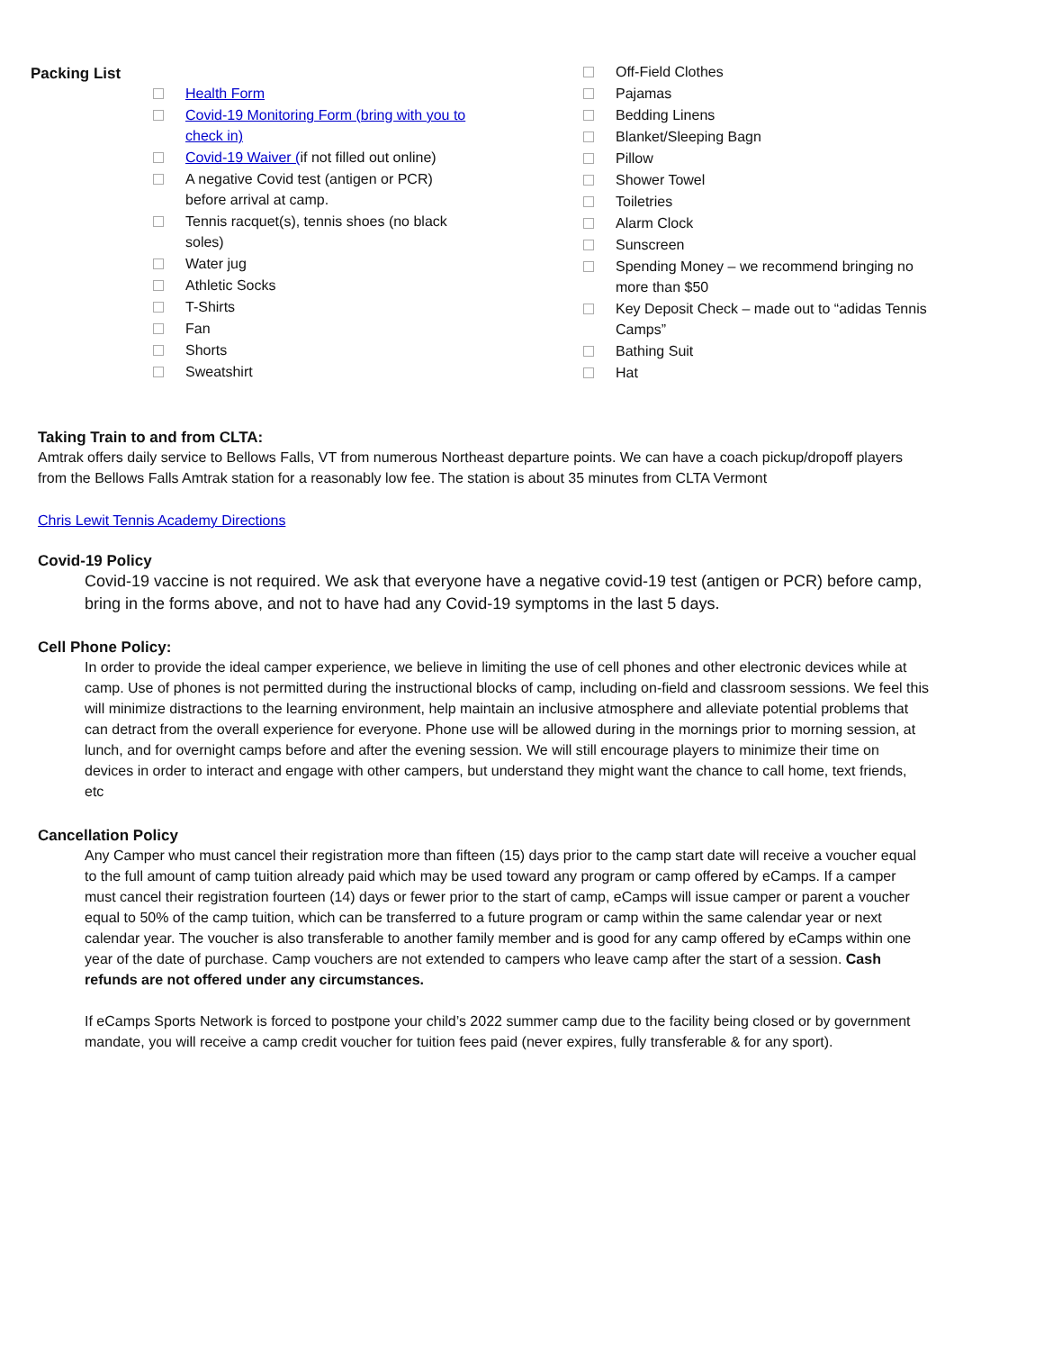Packing List
Health Form
Covid-19 Monitoring Form (bring with you to check in)
Covid-19 Waiver (if not filled out online)
A negative Covid test (antigen or PCR) before arrival at camp.
Tennis racquet(s), tennis shoes (no black soles)
Water jug
Athletic Socks
T-Shirts
Fan
Shorts
Sweatshirt
Off-Field Clothes
Pajamas
Bedding Linens
Blanket/Sleeping Bagn
Pillow
Shower Towel
Toiletries
Alarm Clock
Sunscreen
Spending Money – we recommend bringing no more than $50
Key Deposit Check – made out to “adidas Tennis Camps”
Bathing Suit
Hat
Taking Train to and from CLTA:
Amtrak offers daily service to Bellows Falls, VT from numerous Northeast departure points. We can have a coach pickup/dropoff players from the Bellows Falls Amtrak station for a reasonably low fee. The station is about 35 minutes from CLTA Vermont
Chris Lewit Tennis Academy Directions
Covid-19 Policy
Covid-19 vaccine is not required. We ask that everyone have a negative covid-19 test (antigen or PCR) before camp, bring in the forms above, and not to have had any Covid-19 symptoms in the last 5 days.
Cell Phone Policy:
In order to provide the ideal camper experience, we believe in limiting the use of cell phones and other electronic devices while at camp. Use of phones is not permitted during the instructional blocks of camp, including on-field and classroom sessions. We feel this will minimize distractions to the learning environment, help maintain an inclusive atmosphere and alleviate potential problems that can detract from the overall experience for everyone. Phone use will be allowed during in the mornings prior to morning session, at lunch, and for overnight camps before and after the evening session. We will still encourage players to minimize their time on devices in order to interact and engage with other campers, but understand they might want the chance to call home, text friends, etc
Cancellation Policy
Any Camper who must cancel their registration more than fifteen (15) days prior to the camp start date will receive a voucher equal to the full amount of camp tuition already paid which may be used toward any program or camp offered by eCamps. If a camper must cancel their registration fourteen (14) days or fewer prior to the start of camp, eCamps will issue camper or parent a voucher equal to 50% of the camp tuition, which can be transferred to a future program or camp within the same calendar year or next calendar year. The voucher is also transferable to another family member and is good for any camp offered by eCamps within one year of the date of purchase. Camp vouchers are not extended to campers who leave camp after the start of a session. Cash refunds are not offered under any circumstances.
If eCamps Sports Network is forced to postpone your child’s 2022 summer camp due to the facility being closed or by government mandate, you will receive a camp credit voucher for tuition fees paid (never expires, fully transferable & for any sport).